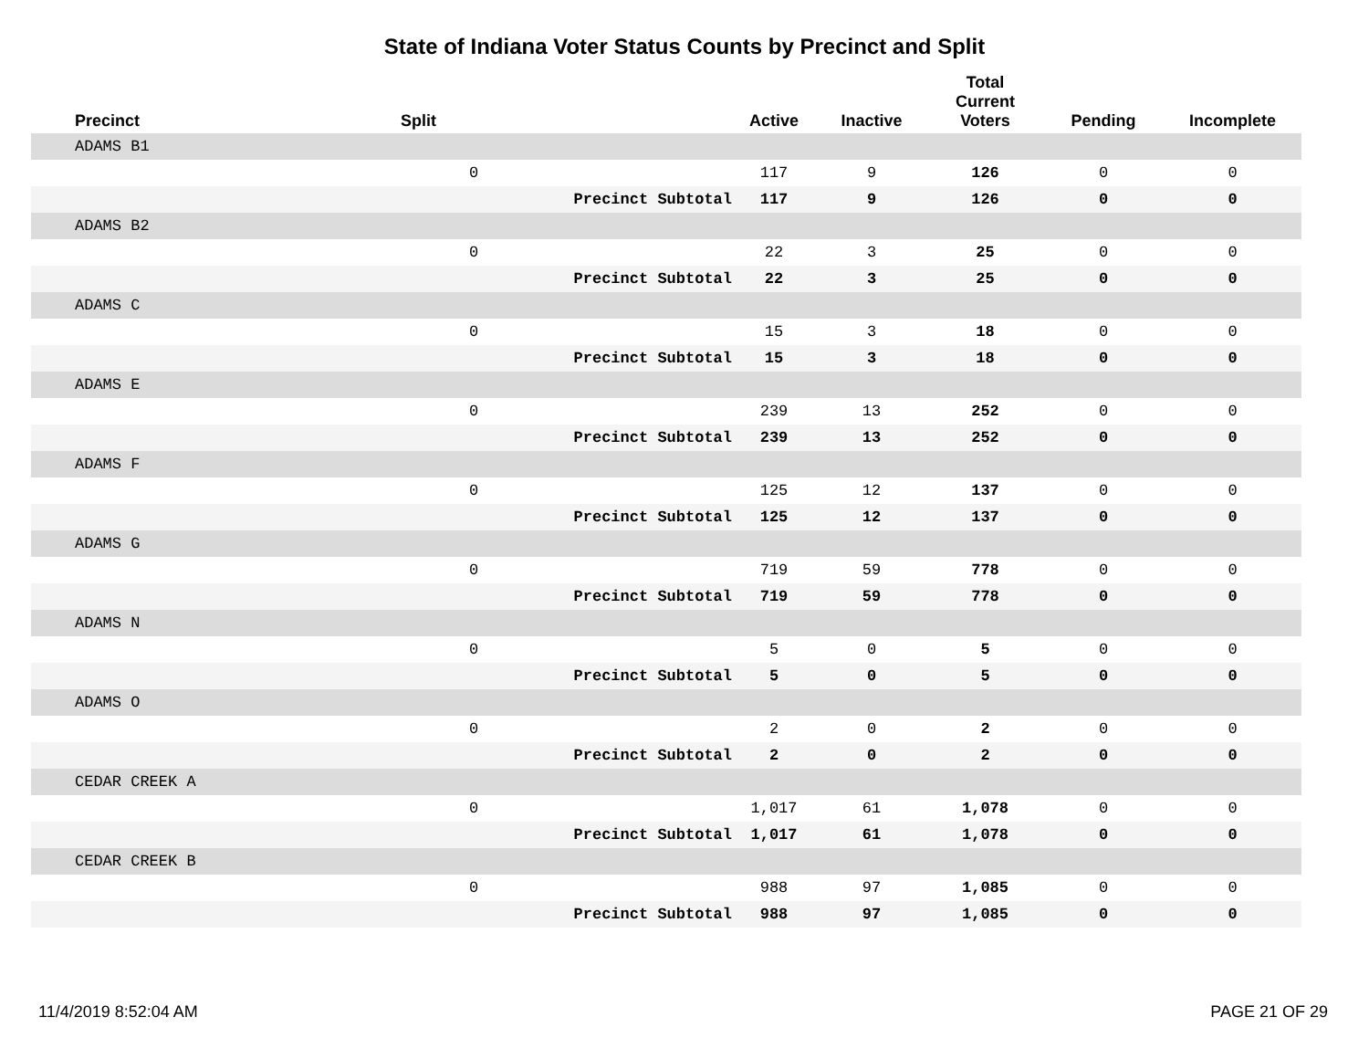State of Indiana Voter Status Counts by Precinct and Split
| Precinct | Split | | Active | Inactive | Total Current Voters | Pending | Incomplete |
| --- | --- | --- | --- | --- | --- | --- | --- |
| ADAMS B1 | | | | | | | |
| | 0 | | 117 | 9 | 126 | 0 | 0 |
| | | Precinct Subtotal | 117 | 9 | 126 | 0 | 0 |
| ADAMS B2 | | | | | | | |
| | 0 | | 22 | 3 | 25 | 0 | 0 |
| | | Precinct Subtotal | 22 | 3 | 25 | 0 | 0 |
| ADAMS C | | | | | | | |
| | 0 | | 15 | 3 | 18 | 0 | 0 |
| | | Precinct Subtotal | 15 | 3 | 18 | 0 | 0 |
| ADAMS E | | | | | | | |
| | 0 | | 239 | 13 | 252 | 0 | 0 |
| | | Precinct Subtotal | 239 | 13 | 252 | 0 | 0 |
| ADAMS F | | | | | | | |
| | 0 | | 125 | 12 | 137 | 0 | 0 |
| | | Precinct Subtotal | 125 | 12 | 137 | 0 | 0 |
| ADAMS G | | | | | | | |
| | 0 | | 719 | 59 | 778 | 0 | 0 |
| | | Precinct Subtotal | 719 | 59 | 778 | 0 | 0 |
| ADAMS N | | | | | | | |
| | 0 | | 5 | 0 | 5 | 0 | 0 |
| | | Precinct Subtotal | 5 | 0 | 5 | 0 | 0 |
| ADAMS O | | | | | | | |
| | 0 | | 2 | 0 | 2 | 0 | 0 |
| | | Precinct Subtotal | 2 | 0 | 2 | 0 | 0 |
| CEDAR CREEK A | | | | | | | |
| | 0 | | 1,017 | 61 | 1,078 | 0 | 0 |
| | | Precinct Subtotal | 1,017 | 61 | 1,078 | 0 | 0 |
| CEDAR CREEK B | | | | | | | |
| | 0 | | 988 | 97 | 1,085 | 0 | 0 |
| | | Precinct Subtotal | 988 | 97 | 1,085 | 0 | 0 |
11/4/2019 8:52:04 AM PAGE 21 OF 29